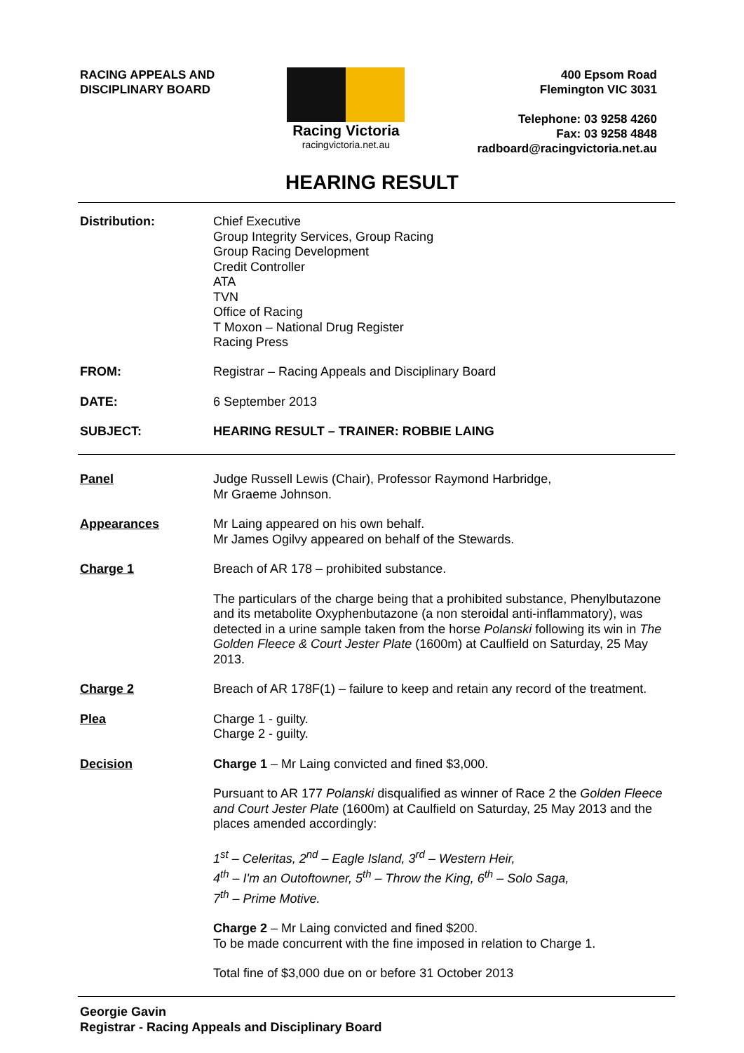RACING APPEALS AND
DISCIPLINARY BOARD
Racing Victoria
racingvictoria.net.au
400 Epsom Road
Flemington VIC 3031
Telephone: 03 9258 4260
Fax: 03 9258 4848
radboard@racingvictoria.net.au
HEARING RESULT
Distribution: Chief Executive
Group Integrity Services, Group Racing
Group Racing Development
Credit Controller
ATA
TVN
Office of Racing
T Moxon – National Drug Register
Racing Press
FROM: Registrar – Racing Appeals and Disciplinary Board
DATE: 6 September 2013
SUBJECT: HEARING RESULT – TRAINER: ROBBIE LAING
Panel Judge Russell Lewis (Chair), Professor Raymond Harbridge,
Mr Graeme Johnson.
Appearances Mr Laing appeared on his own behalf.
Mr James Ogilvy appeared on behalf of the Stewards.
Charge 1 Breach of AR 178 – prohibited substance.
The particulars of the charge being that a prohibited substance, Phenylbutazone and its metabolite Oxyphenbutazone (a non steroidal anti-inflammatory), was detected in a urine sample taken from the horse Polanski following its win in The Golden Fleece & Court Jester Plate (1600m) at Caulfield on Saturday, 25 May 2013.
Charge 2 Breach of AR 178F(1) – failure to keep and retain any record of the treatment.
Plea Charge 1 - guilty.
Charge 2 - guilty.
Decision Charge 1 – Mr Laing convicted and fined $3,000.
Pursuant to AR 177 Polanski disqualified as winner of Race 2 the Golden Fleece and Court Jester Plate (1600m) at Caulfield on Saturday, 25 May 2013 and the places amended accordingly:
1<sup>st</sup> – Celeritas, 2<sup>nd</sup> – Eagle Island, 3<sup>rd</sup> – Western Heir,
4<sup>th</sup> – I'm an Outoftowner, 5<sup>th</sup> – Throw the King, 6<sup>th</sup> – Solo Saga,
7<sup>th</sup> – Prime Motive.
Charge 2 – Mr Laing convicted and fined $200.
To be made concurrent with the fine imposed in relation to Charge 1.
Total fine of $3,000 due on or before 31 October 2013
Georgie Gavin
Registrar - Racing Appeals and Disciplinary Board